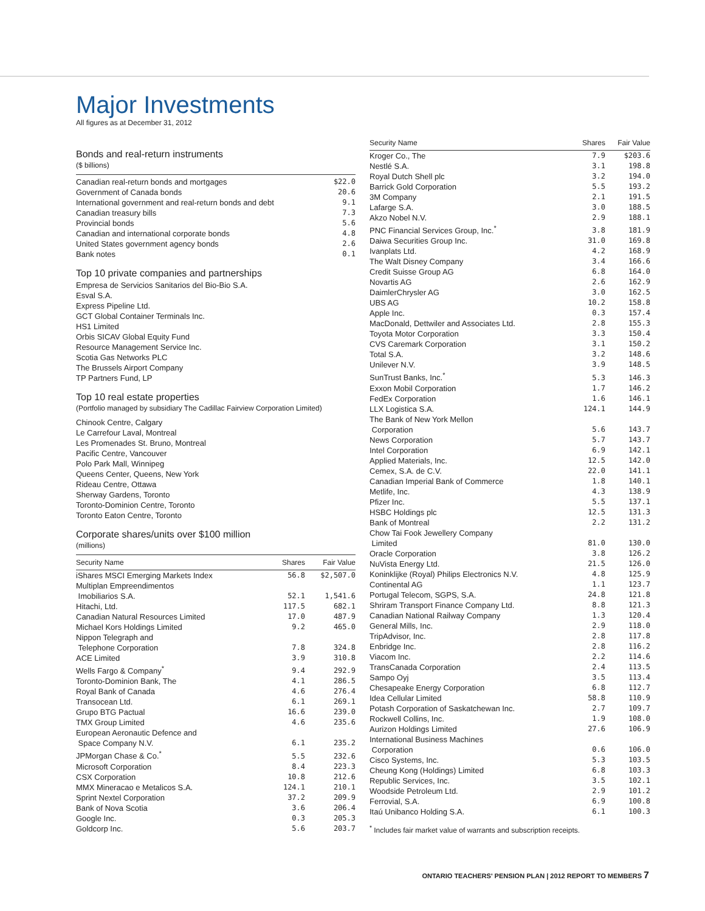Major Investments
All figures as at December 31, 2012
Bonds and real-return instruments
($ billions)
| Canadian real-return bonds and mortgages | $22.0 |
| Government of Canada bonds | 20.6 |
| International government and real-return bonds and debt | 9.1 |
| Canadian treasury bills | 7.3 |
| Provincial bonds | 5.6 |
| Canadian and international corporate bonds | 4.8 |
| United States government agency bonds | 2.6 |
| Bank notes | 0.1 |
Top 10 private companies and partnerships
Empresa de Servicios Sanitarios del Bio-Bio S.A.
Esval S.A.
Express Pipeline Ltd.
GCT Global Container Terminals Inc.
HS1 Limited
Orbis SICAV Global Equity Fund
Resource Management Service Inc.
Scotia Gas Networks PLC
The Brussels Airport Company
TP Partners Fund, LP
Top 10 real estate properties
(Portfolio managed by subsidiary The Cadillac Fairview Corporation Limited)
Chinook Centre, Calgary
Le Carrefour Laval, Montreal
Les Promenades St. Bruno, Montreal
Pacific Centre, Vancouver
Polo Park Mall, Winnipeg
Queens Center, Queens, New York
Rideau Centre, Ottawa
Sherway Gardens, Toronto
Toronto-Dominion Centre, Toronto
Toronto Eaton Centre, Toronto
Corporate shares/units over $100 million
(millions)
| Security Name | Shares | Fair Value |
| --- | --- | --- |
| iShares MSCI Emerging Markets Index | 56.8 | $2,507.0 |
| Multiplan Empreendimentos Imobiliarios S.A. | 52.1 | 1,541.6 |
| Hitachi, Ltd. | 117.5 | 682.1 |
| Canadian Natural Resources Limited | 17.0 | 487.9 |
| Michael Kors Holdings Limited | 9.2 | 465.0 |
| Nippon Telegraph and Telephone Corporation | 7.8 | 324.8 |
| ACE Limited | 3.9 | 310.8 |
| Wells Fargo & Company<sup>*</sup> | 9.4 | 292.9 |
| Toronto-Dominion Bank, The | 4.1 | 286.5 |
| Royal Bank of Canada | 4.6 | 276.4 |
| Transocean Ltd. | 6.1 | 269.1 |
| Grupo BTG Pactual | 16.6 | 239.0 |
| TMX Group Limited | 4.6 | 235.6 |
| European Aeronautic Defence and Space Company N.V. | 6.1 | 235.2 |
| JPMorgan Chase & Co.<sup>*</sup> | 5.5 | 232.6 |
| Microsoft Corporation | 8.4 | 223.3 |
| CSX Corporation | 10.8 | 212.6 |
| MMX Mineracao e Metalicos S.A. | 124.1 | 210.1 |
| Sprint Nextel Corporation | 37.2 | 209.9 |
| Bank of Nova Scotia | 3.6 | 206.4 |
| Google Inc. | 0.3 | 205.3 |
| Goldcorp Inc. | 5.6 | 203.7 |
| Security Name | Shares | Fair Value |
| --- | --- | --- |
| Kroger Co., The | 7.9 | $203.6 |
| Nestlé S.A. | 3.1 | 198.8 |
| Royal Dutch Shell plc | 3.2 | 194.0 |
| Barrick Gold Corporation | 5.5 | 193.2 |
| 3M Company | 2.1 | 191.5 |
| Lafarge S.A. | 3.0 | 188.5 |
| Akzo Nobel N.V. | 2.9 | 188.1 |
| PNC Financial Services Group, Inc.<sup>*</sup> | 3.8 | 181.9 |
| Daiwa Securities Group Inc. | 31.0 | 169.8 |
| Ivanplats Ltd. | 4.2 | 168.9 |
| The Walt Disney Company | 3.4 | 166.6 |
| Credit Suisse Group AG | 6.8 | 164.0 |
| Novartis AG | 2.6 | 162.9 |
| DaimlerChrysler AG | 3.0 | 162.5 |
| UBS AG | 10.2 | 158.8 |
| Apple Inc. | 0.3 | 157.4 |
| MacDonald, Dettwiler and Associates Ltd. | 2.8 | 155.3 |
| Toyota Motor Corporation | 3.3 | 150.4 |
| CVS Caremark Corporation | 3.1 | 150.2 |
| Total S.A. | 3.2 | 148.6 |
| Unilever N.V. | 3.9 | 148.5 |
| SunTrust Banks, Inc.<sup>*</sup> | 5.3 | 146.3 |
| Exxon Mobil Corporation | 1.7 | 146.2 |
| FedEx Corporation | 1.6 | 146.1 |
| LLX Logistica S.A. | 124.1 | 144.9 |
| The Bank of New York Mellon Corporation | 5.6 | 143.7 |
| News Corporation | 5.7 | 143.7 |
| Intel Corporation | 6.9 | 142.1 |
| Applied Materials, Inc. | 12.5 | 142.0 |
| Cemex, S.A. de C.V. | 22.0 | 141.1 |
| Canadian Imperial Bank of Commerce | 1.8 | 140.1 |
| Metlife, Inc. | 4.3 | 138.9 |
| Pfizer Inc. | 5.5 | 137.1 |
| HSBC Holdings plc | 12.5 | 131.3 |
| Bank of Montreal | 2.2 | 131.2 |
| Chow Tai Fook Jewellery Company Limited | 81.0 | 130.0 |
| Oracle Corporation | 3.8 | 126.2 |
| NuVista Energy Ltd. | 21.5 | 126.0 |
| Koninklijke (Royal) Philips Electronics N.V. | 4.8 | 125.9 |
| Continental AG | 1.1 | 123.7 |
| Portugal Telecom, SGPS, S.A. | 24.8 | 121.8 |
| Shriram Transport Finance Company Ltd. | 8.8 | 121.3 |
| Canadian National Railway Company | 1.3 | 120.4 |
| General Mills, Inc. | 2.9 | 118.0 |
| TripAdvisor, Inc. | 2.8 | 117.8 |
| Enbridge Inc. | 2.8 | 116.2 |
| Viacom Inc. | 2.2 | 114.6 |
| TransCanada Corporation | 2.4 | 113.5 |
| Sampo Oyj | 3.5 | 113.4 |
| Chesapeake Energy Corporation | 6.8 | 112.7 |
| Idea Cellular Limited | 58.8 | 110.9 |
| Potash Corporation of Saskatchewan Inc. | 2.7 | 109.7 |
| Rockwell Collins, Inc. | 1.9 | 108.0 |
| Aurizon Holdings Limited | 27.6 | 106.9 |
| International Business Machines Corporation | 0.6 | 106.0 |
| Cisco Systems, Inc. | 5.3 | 103.5 |
| Cheung Kong (Holdings) Limited | 6.8 | 103.3 |
| Republic Services, Inc. | 3.5 | 102.1 |
| Woodside Petroleum Ltd. | 2.9 | 101.2 |
| Ferrovial, S.A. | 6.9 | 100.8 |
| Itaú Unibanco Holding S.A. | 6.1 | 100.3 |
<sup>*</sup> Includes fair market value of warrants and subscription receipts.
ONTARIO TEACHERS' PENSION PLAN | 2012 REPORT TO MEMBERS 7